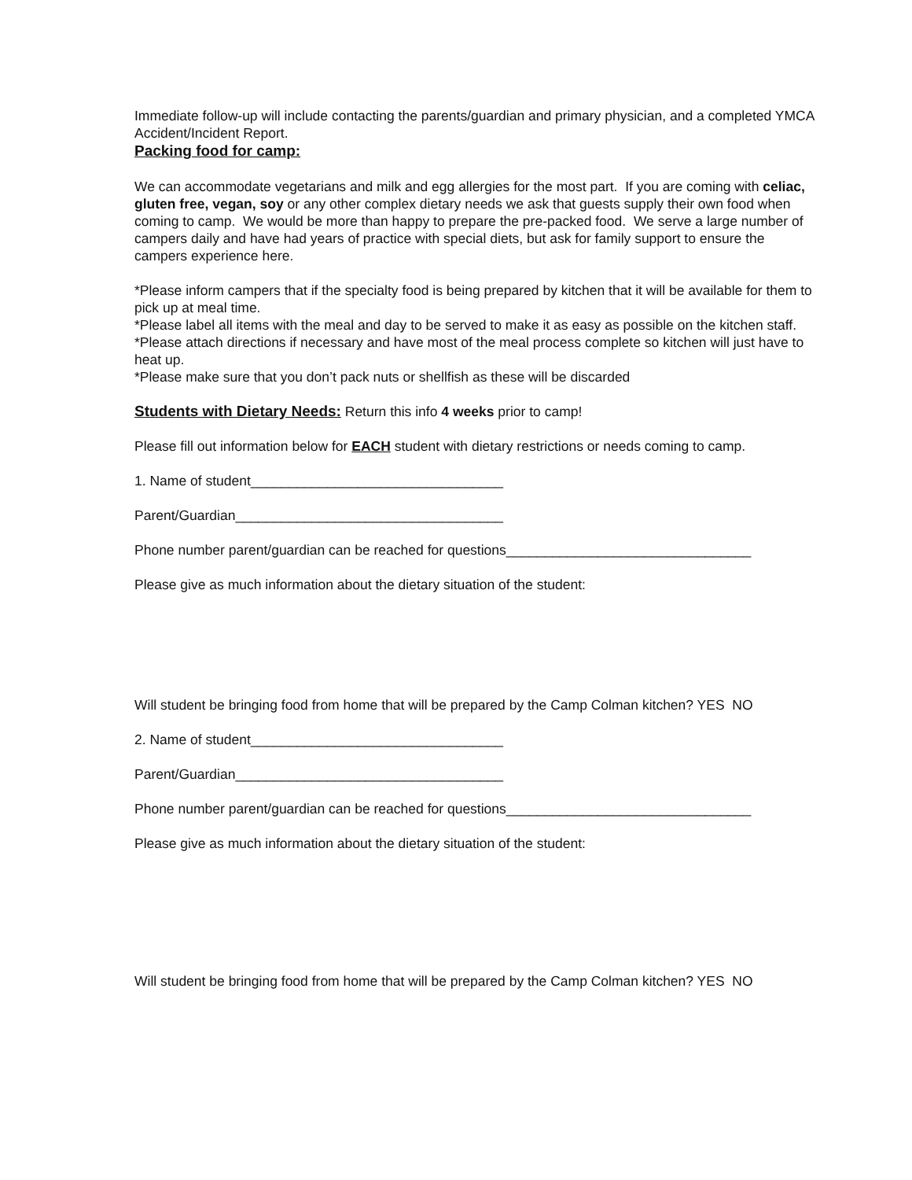Immediate follow-up will include contacting the parents/guardian and primary physician, and a completed YMCA Accident/Incident Report.
Packing food for camp:
We can accommodate vegetarians and milk and egg allergies for the most part. If you are coming with celiac, gluten free, vegan, soy or any other complex dietary needs we ask that guests supply their own food when coming to camp. We would be more than happy to prepare the pre-packed food. We serve a large number of campers daily and have had years of practice with special diets, but ask for family support to ensure the campers experience here.
*Please inform campers that if the specialty food is being prepared by kitchen that it will be available for them to pick up at meal time.
*Please label all items with the meal and day to be served to make it as easy as possible on the kitchen staff.
*Please attach directions if necessary and have most of the meal process complete so kitchen will just have to heat up.
*Please make sure that you don’t pack nuts or shellfish as these will be discarded
Students with Dietary Needs: Return this info 4 weeks prior to camp!
Please fill out information below for EACH student with dietary restrictions or needs coming to camp.
1. Name of student_________________________________
Parent/Guardian___________________________________
Phone number parent/guardian can be reached for questions________________________________
Please give as much information about the dietary situation of the student:
Will student be bringing food from home that will be prepared by the Camp Colman kitchen? YES NO
2. Name of student_________________________________
Parent/Guardian___________________________________
Phone number parent/guardian can be reached for questions________________________________
Please give as much information about the dietary situation of the student:
Will student be bringing food from home that will be prepared by the Camp Colman kitchen? YES NO